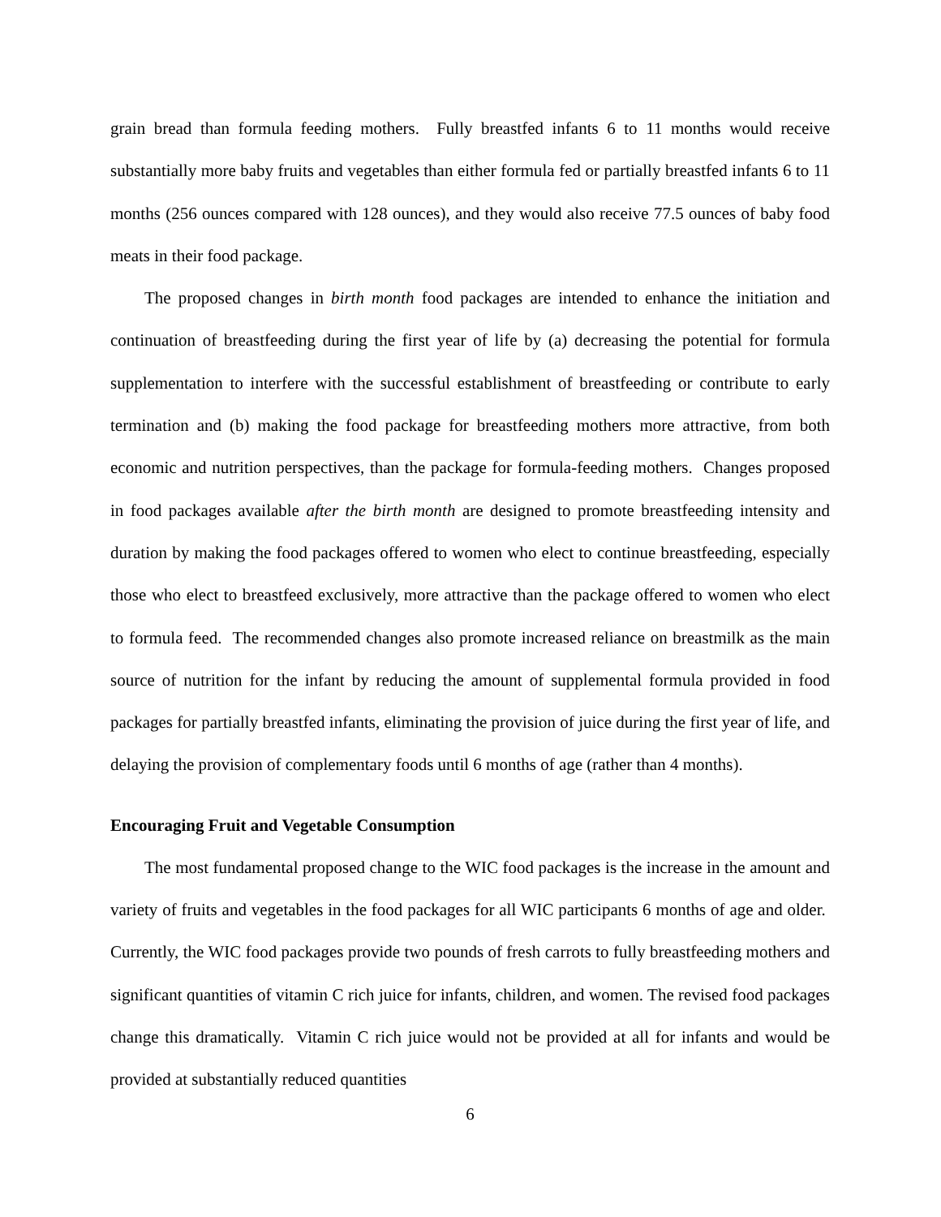grain bread than formula feeding mothers. Fully breastfed infants 6 to 11 months would receive substantially more baby fruits and vegetables than either formula fed or partially breastfed infants 6 to 11 months (256 ounces compared with 128 ounces), and they would also receive 77.5 ounces of baby food meats in their food package.
The proposed changes in birth month food packages are intended to enhance the initiation and continuation of breastfeeding during the first year of life by (a) decreasing the potential for formula supplementation to interfere with the successful establishment of breastfeeding or contribute to early termination and (b) making the food package for breastfeeding mothers more attractive, from both economic and nutrition perspectives, than the package for formula-feeding mothers. Changes proposed in food packages available after the birth month are designed to promote breastfeeding intensity and duration by making the food packages offered to women who elect to continue breastfeeding, especially those who elect to breastfeed exclusively, more attractive than the package offered to women who elect to formula feed. The recommended changes also promote increased reliance on breastmilk as the main source of nutrition for the infant by reducing the amount of supplemental formula provided in food packages for partially breastfed infants, eliminating the provision of juice during the first year of life, and delaying the provision of complementary foods until 6 months of age (rather than 4 months).
Encouraging Fruit and Vegetable Consumption
The most fundamental proposed change to the WIC food packages is the increase in the amount and variety of fruits and vegetables in the food packages for all WIC participants 6 months of age and older. Currently, the WIC food packages provide two pounds of fresh carrots to fully breastfeeding mothers and significant quantities of vitamin C rich juice for infants, children, and women. The revised food packages change this dramatically. Vitamin C rich juice would not be provided at all for infants and would be provided at substantially reduced quantities
6